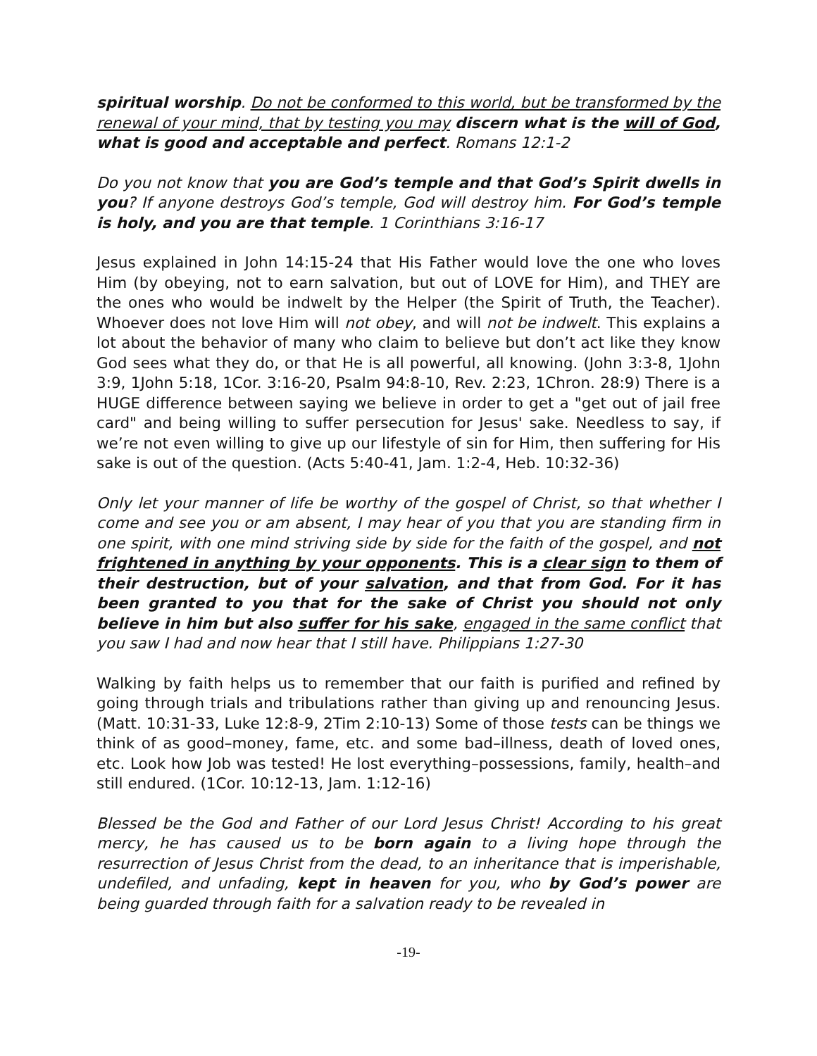spiritual worship. Do not be conformed to this world, but be transformed by the renewal of your mind, that by testing you may discern what is the will of God, what is good and acceptable and perfect. Romans 12:1-2
Do you not know that you are God’s temple and that God’s Spirit dwells in you? If anyone destroys God’s temple, God will destroy him. For God’s temple is holy, and you are that temple. 1 Corinthians 3:16-17
Jesus explained in John 14:15-24 that His Father would love the one who loves Him (by obeying, not to earn salvation, but out of LOVE for Him), and THEY are the ones who would be indwelt by the Helper (the Spirit of Truth, the Teacher). Whoever does not love Him will not obey, and will not be indwelt. This explains a lot about the behavior of many who claim to believe but don’t act like they know God sees what they do, or that He is all powerful, all knowing. (John 3:3-8, 1John 3:9, 1John 5:18, 1Cor. 3:16-20, Psalm 94:8-10, Rev. 2:23, 1Chron. 28:9) There is a HUGE difference between saying we believe in order to get a "get out of jail free card" and being willing to suffer persecution for Jesus' sake. Needless to say, if we’re not even willing to give up our lifestyle of sin for Him, then suffering for His sake is out of the question. (Acts 5:40-41, Jam. 1:2-4, Heb. 10:32-36)
Only let your manner of life be worthy of the gospel of Christ, so that whether I come and see you or am absent, I may hear of you that you are standing firm in one spirit, with one mind striving side by side for the faith of the gospel, and not frightened in anything by your opponents. This is a clear sign to them of their destruction, but of your salvation, and that from God. For it has been granted to you that for the sake of Christ you should not only believe in him but also suffer for his sake, engaged in the same conflict that you saw I had and now hear that I still have. Philippians 1:27-30
Walking by faith helps us to remember that our faith is purified and refined by going through trials and tribulations rather than giving up and renouncing Jesus. (Matt. 10:31-33, Luke 12:8-9, 2Tim 2:10-13) Some of those tests can be things we think of as good–money, fame, etc. and some bad–illness, death of loved ones, etc. Look how Job was tested! He lost everything–possessions, family, health–and still endured. (1Cor. 10:12-13, Jam. 1:12-16)
Blessed be the God and Father of our Lord Jesus Christ! According to his great mercy, he has caused us to be born again to a living hope through the resurrection of Jesus Christ from the dead, to an inheritance that is imperishable, undefiled, and unfading, kept in heaven for you, who by God’s power are being guarded through faith for a salvation ready to be revealed in
-19-